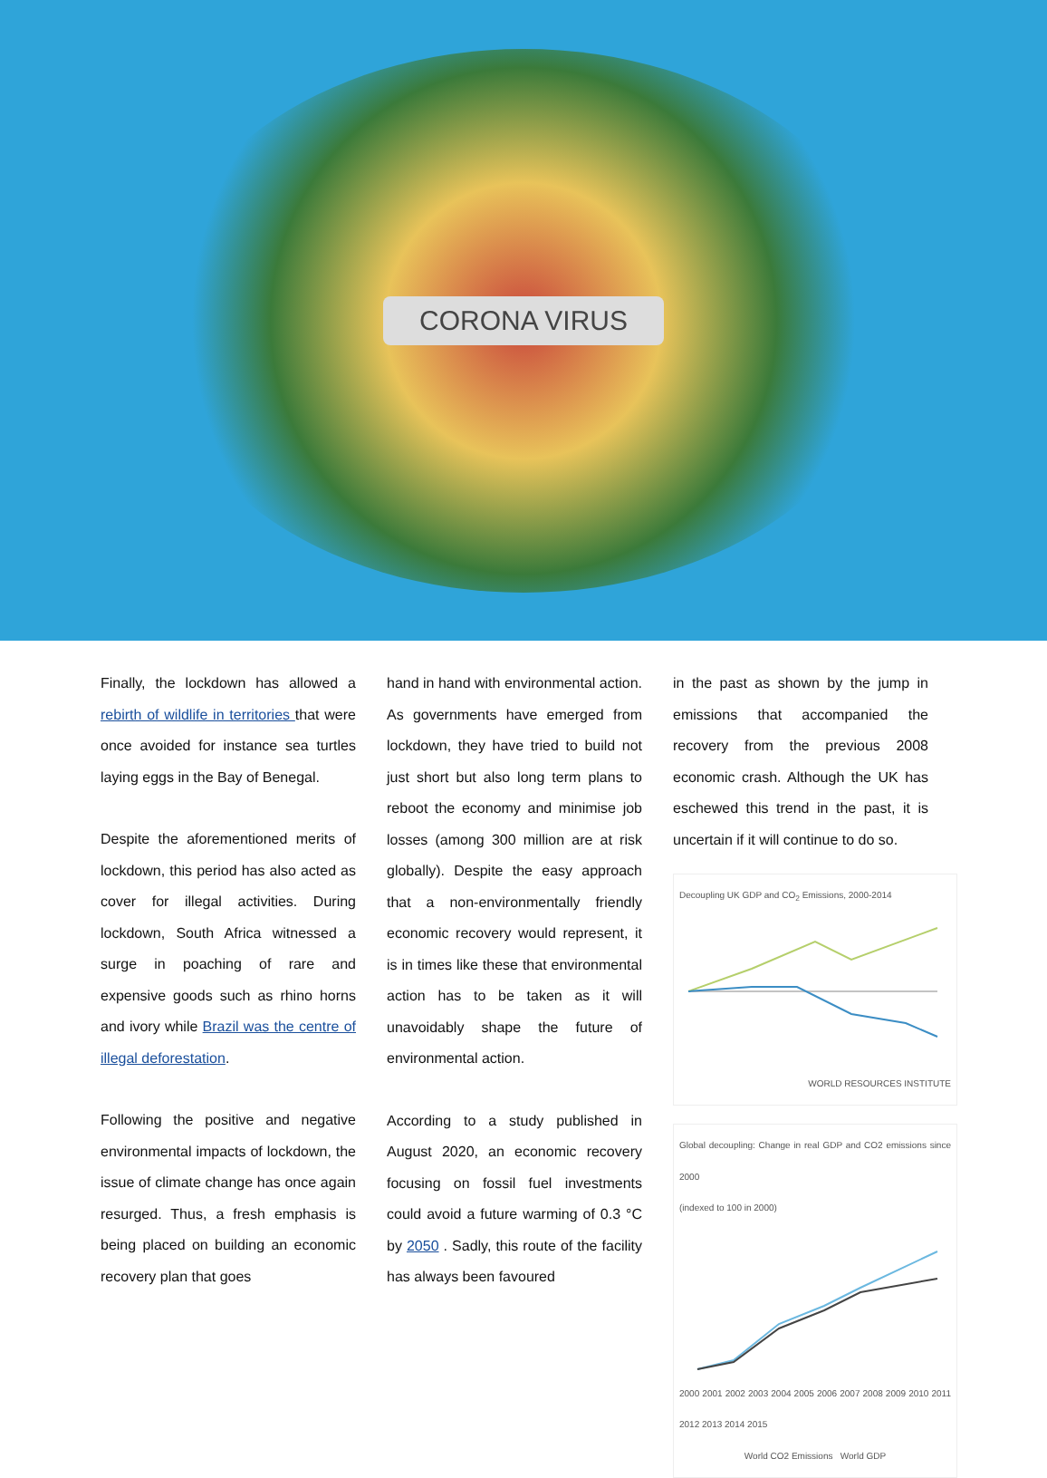CORONA VIRUS
Finally, the lockdown has allowed a rebirth of wildlife in territories that were once avoided for instance sea turtles laying eggs in the Bay of Benegal.
Despite the aforementioned merits of lockdown, this period has also acted as cover for illegal activities. During lockdown, South Africa witnessed a surge in poaching of rare and expensive goods such as rhino horns and ivory while Brazil was the centre of illegal deforestation.
Following the positive and negative environmental impacts of lockdown, the issue of climate change has once again resurged. Thus, a fresh emphasis is being placed on building an economic recovery plan that goes
hand in hand with environmental action. As governments have emerged from lockdown, they have tried to build not just short but also long term plans to reboot the economy and minimise job losses (among 300 million are at risk globally). Despite the easy approach that a non-environmentally friendly economic recovery would represent, it is in times like these that environmental action has to be taken as it will unavoidably shape the future of environmental action.
According to a study published in August 2020, an economic recovery focusing on fossil fuel investments could avoid a future warming of 0.3 °C by 2050 . Sadly, this route of the facility has always been favoured
in the past as shown by the jump in emissions that accompanied the recovery from the previous 2008 economic crash. Although the UK has eschewed this trend in the past, it is uncertain if it will continue to do so.
Decoupling UK GDP and CO<sub>2</sub> Emissions, 2000-2014
WORLD RESOURCES INSTITUTE
Global decoupling: Change in real GDP and CO2 emissions since 2000
(indexed to 100 in 2000)
2000 2001 2002 2003 2004 2005 2006 2007 2008 2009 2010 2011 2012 2013 2014 2015
World CO2 Emissions World GDP